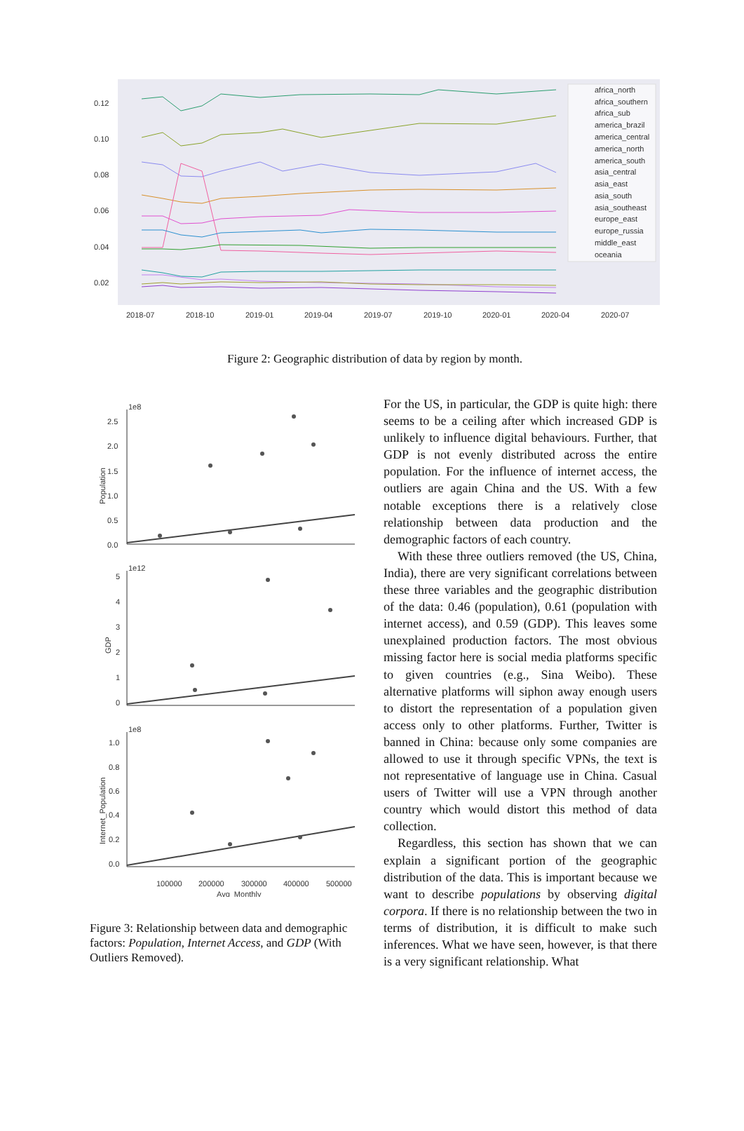0.12
0.10
0.08
0.06
0.04
0.02
africa_north
africa_southern
africa_sub
america_brazil
america_central
america_north
america_south
asia_central
asia_east
asia_south
asia_southeast
europe_east
europe_russia
middle_east
oceania
2018-07
2018-10
2019-01
2019-04
2019-07
2019-10
2020-01
2020-04
2020-07
Figure 2: Geographic distribution of data by region by month.
1e8
2.5
2.0
1.5
1.0
0.5
0.0
1e12
5
4
3
2
1
0
1e8
1.0
0.8
0.6
0.4
0.2
0.0
Population
GDP
Internet_Population
100000
200000
300000
400000
500000
Avg_Monthly
Figure 3: Relationship between data and demographic factors: Population, Internet Access, and GDP (With Outliers Removed).
For the US, in particular, the GDP is quite high: there seems to be a ceiling after which increased GDP is unlikely to influence digital behaviours. Further, that GDP is not evenly distributed across the entire population. For the influence of internet access, the outliers are again China and the US. With a few notable exceptions there is a relatively close relationship between data production and the demographic factors of each country.
With these three outliers removed (the US, China, India), there are very significant correlations between these three variables and the geographic distribution of the data: 0.46 (population), 0.61 (population with internet access), and 0.59 (GDP). This leaves some unexplained production factors. The most obvious missing factor here is social media platforms specific to given countries (e.g., Sina Weibo). These alternative platforms will siphon away enough users to distort the representation of a population given access only to other platforms. Further, Twitter is banned in China: because only some companies are allowed to use it through specific VPNs, the text is not representative of language use in China. Casual users of Twitter will use a VPN through another country which would distort this method of data collection.
Regardless, this section has shown that we can explain a significant portion of the geographic distribution of the data. This is important because we want to describe populations by observing digital corpora. If there is no relationship between the two in terms of distribution, it is difficult to make such inferences. What we have seen, however, is that there is a very significant relationship. What